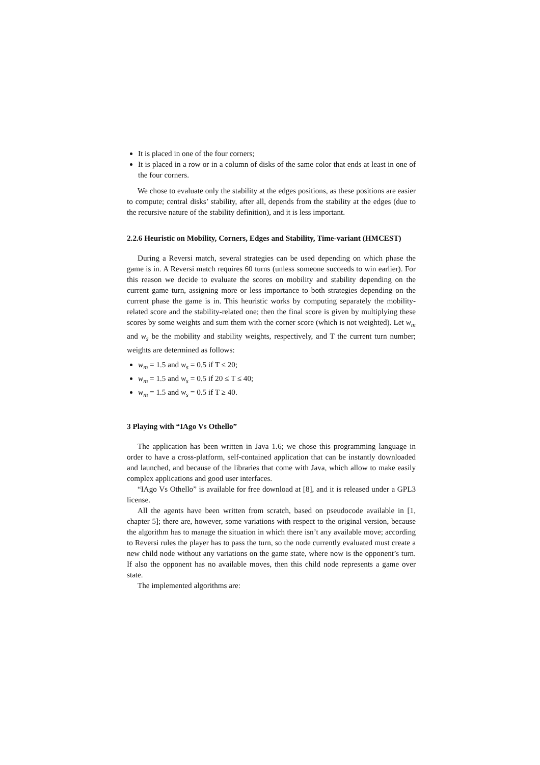It is placed in one of the four corners;
It is placed in a row or in a column of disks of the same color that ends at least in one of the four corners.
We chose to evaluate only the stability at the edges positions, as these positions are easier to compute; central disks’ stability, after all, depends from the stability at the edges (due to the recursive nature of the stability definition), and it is less important.
2.2.6 Heuristic on Mobility, Corners, Edges and Stability, Time-variant (HMCEST)
During a Reversi match, several strategies can be used depending on which phase the game is in. A Reversi match requires 60 turns (unless someone succeeds to win earlier). For this reason we decide to evaluate the scores on mobility and stability depending on the current game turn, assigning more or less importance to both strategies depending on the current phase the game is in. This heuristic works by computing separately the mobility-related score and the stability-related one; then the final score is given by multiplying these scores by some weights and sum them with the corner score (which is not weighted). Let w<sub>m</sub> and w<sub>s</sub> be the mobility and stability weights, respectively, and T the current turn number; weights are determined as follows:
w<sub>m</sub> = 1.5 and w<sub>s</sub> = 0.5 if T ≤ 20;
w<sub>m</sub> = 1.5 and w<sub>s</sub> = 0.5 if 20 ≤ T ≤ 40;
w<sub>m</sub> = 1.5 and w<sub>s</sub> = 0.5 if T ≥ 40.
3 Playing with “IAgo Vs Othello”
The application has been written in Java 1.6; we chose this programming language in order to have a cross-platform, self-contained application that can be instantly downloaded and launched, and because of the libraries that come with Java, which allow to make easily complex applications and good user interfaces.
“IAgo Vs Othello” is available for free download at [8], and it is released under a GPL3 license.
All the agents have been written from scratch, based on pseudocode available in [1, chapter 5]; there are, however, some variations with respect to the original version, because the algorithm has to manage the situation in which there isn’t any available move; according to Reversi rules the player has to pass the turn, so the node currently evaluated must create a new child node without any variations on the game state, where now is the opponent’s turn. If also the opponent has no available moves, then this child node represents a game over state.
The implemented algorithms are: